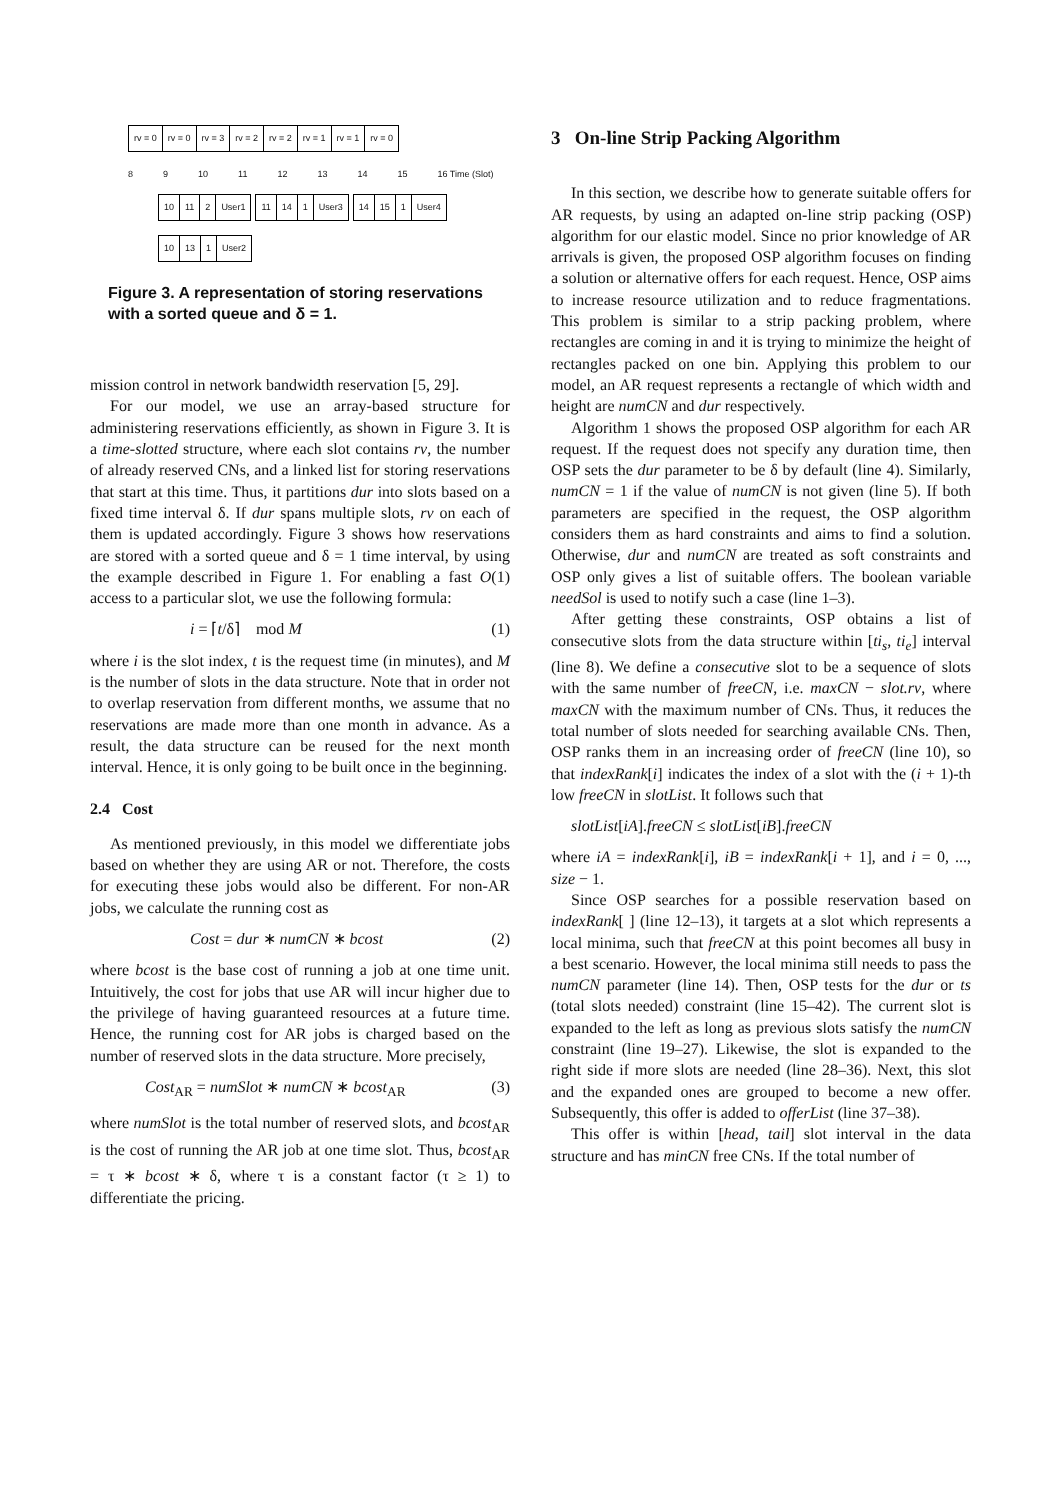rv = 0 rv = 0 rv = 3 rv = 2 rv = 2 rv = 1 rv = 1 rv = 0
8 9 10 11 12 13 14 15 16 Time (Slot)
10 11 2 User1 11 14 1 User3 14 15 1 User4
10 13 1 User2
Figure 3. A representation of storing reservations with a sorted queue and δ = 1.
mission control in network bandwidth reservation [5, 29].
For our model, we use an array-based structure for administering reservations efficiently, as shown in Figure 3. It is a time-slotted structure, where each slot contains rv, the number of already reserved CNs, and a linked list for storing reservations that start at this time. Thus, it partitions dur into slots based on a fixed time interval δ. If dur spans multiple slots, rv on each of them is updated accordingly. Figure 3 shows how reservations are stored with a sorted queue and δ = 1 time interval, by using the example described in Figure 1. For enabling a fast O(1) access to a particular slot, we use the following formula:
i = ⌈t/δ⌉ mod M (1)
where i is the slot index, t is the request time (in minutes), and M is the number of slots in the data structure. Note that in order not to overlap reservation from different months, we assume that no reservations are made more than one month in advance. As a result, the data structure can be reused for the next month interval. Hence, it is only going to be built once in the beginning.
2.4 Cost
As mentioned previously, in this model we differentiate jobs based on whether they are using AR or not. Therefore, the costs for executing these jobs would also be different. For non-AR jobs, we calculate the running cost as
Cost = dur ∗ numCN ∗ bcost (2)
where bcost is the base cost of running a job at one time unit. Intuitively, the cost for jobs that use AR will incur higher due to the privilege of having guaranteed resources at a future time. Hence, the running cost for AR jobs is charged based on the number of reserved slots in the data structure. More precisely,
Cost<sub>AR</sub> = numSlot ∗ numCN ∗ bcost<sub>AR</sub> (3)
where numSlot is the total number of reserved slots, and bcost<sub>AR</sub> is the cost of running the AR job at one time slot. Thus, bcost<sub>AR</sub> = τ ∗ bcost ∗ δ, where τ is a constant factor (τ ≥ 1) to differentiate the pricing.
3 On-line Strip Packing Algorithm
In this section, we describe how to generate suitable offers for AR requests, by using an adapted on-line strip packing (OSP) algorithm for our elastic model. Since no prior knowledge of AR arrivals is given, the proposed OSP algorithm focuses on finding a solution or alternative offers for each request. Hence, OSP aims to increase resource utilization and to reduce fragmentations. This problem is similar to a strip packing problem, where rectangles are coming in and it is trying to minimize the height of rectangles packed on one bin. Applying this problem to our model, an AR request represents a rectangle of which width and height are numCN and dur respectively.
Algorithm 1 shows the proposed OSP algorithm for each AR request. If the request does not specify any duration time, then OSP sets the dur parameter to be δ by default (line 4). Similarly, numCN = 1 if the value of numCN is not given (line 5). If both parameters are specified in the request, the OSP algorithm considers them as hard constraints and aims to find a solution. Otherwise, dur and numCN are treated as soft constraints and OSP only gives a list of suitable offers. The boolean variable needSol is used to notify such a case (line 1–3).
After getting these constraints, OSP obtains a list of consecutive slots from the data structure within [ti<sub>s</sub>, ti<sub>e</sub>] interval (line 8). We define a consecutive slot to be a sequence of slots with the same number of freeCN, i.e. maxCN − slot.rv, where maxCN with the maximum number of CNs. Thus, it reduces the total number of slots needed for searching available CNs. Then, OSP ranks them in an increasing order of freeCN (line 10), so that indexRank[i] indicates the index of a slot with the (i + 1)-th low freeCN in slotList. It follows such that
slotList[iA].freeCN ≤ slotList[iB].freeCN
where iA = indexRank[i], iB = indexRank[i + 1], and i = 0, ..., size − 1.
Since OSP searches for a possible reservation based on indexRank[ ] (line 12–13), it targets at a slot which represents a local minima, such that freeCN at this point becomes all busy in a best scenario. However, the local minima still needs to pass the numCN parameter (line 14). Then, OSP tests for the dur or ts (total slots needed) constraint (line 15–42). The current slot is expanded to the left as long as previous slots satisfy the numCN constraint (line 19–27). Likewise, the slot is expanded to the right side if more slots are needed (line 28–36). Next, this slot and the expanded ones are grouped to become a new offer. Subsequently, this offer is added to offerList (line 37–38).
This offer is within [head, tail] slot interval in the data structure and has minCN free CNs. If the total number of